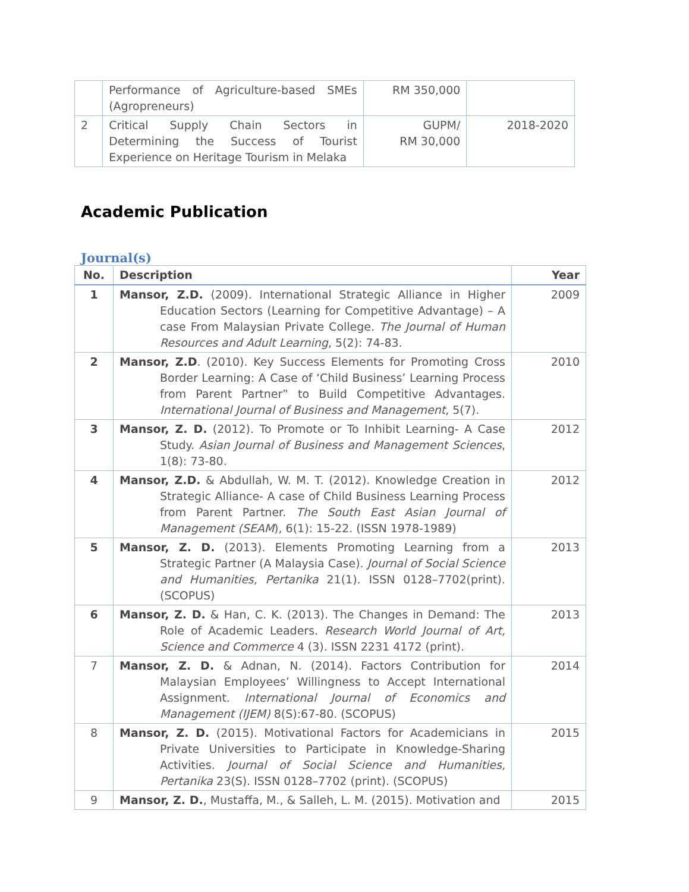| | Performance of Agriculture-based SMEs (Agropreneurs) | RM 350,000 | |
| 2 | Critical Supply Chain Sectors in Determining the Success of Tourist Experience on Heritage Tourism in Melaka | GUPM/ RM 30,000 | 2018-2020 |
Academic Publication
Journal(s)
| No. | Description | Year |
| --- | --- | --- |
| 1 | Mansor, Z.D. (2009). International Strategic Alliance in Higher Education Sectors (Learning for Competitive Advantage) – A case From Malaysian Private College. The Journal of Human Resources and Adult Learning , 5(2): 74-83. | 2009 |
| 2 | Mansor, Z.D . (2010). Key Success Elements for Promoting Cross Border Learning: A Case of ‘Child Business’ Learning Process from Parent Partner‟ to Build Competitive Advantages. International Journal of Business and Management , 5(7). | 2010 |
| 3 | Mansor, Z. D. (2012). To Promote or To Inhibit Learning- A Case Study. Asian Journal of Business and Management Sciences , 1(8): 73-80. | 2012 |
| 4 | Mansor, Z.D. & Abdullah, W. M. T. (2012). Knowledge Creation in Strategic Alliance- A case of Child Business Learning Process from Parent Partner. The South East Asian Journal of Management (SEAM ), 6(1): 15-22. (ISSN 1978-1989) | 2012 |
| 5 | Mansor, Z. D. (2013). Elements Promoting Learning from a Strategic Partner (A Malaysia Case). Journal of Social Science and Humanities, Pertanika 21(1). ISSN 0128–7702(print). (SCOPUS) | 2013 |
| 6 | Mansor, Z. D. & Han, C. K. (2013). The Changes in Demand: The Role of Academic Leaders. Research World Journal of Art, Science and Commerce 4 (3). ISSN 2231 4172 (print). | 2013 |
| 7 | Mansor, Z. D. & Adnan, N. (2014). Factors Contribution for Malaysian Employees’ Willingness to Accept International Assignment. International Journal of Economics and Management (IJEM) 8(S):67-80. (SCOPUS) | 2014 |
| 8 | Mansor, Z. D. (2015). Motivational Factors for Academicians in Private Universities to Participate in Knowledge-Sharing Activities. Journal of Social Science and Humanities, Pertanika 23(S). ISSN 0128–7702 (print). (SCOPUS) | 2015 |
| 9 | Mansor, Z. D. , Mustaffa, M., & Salleh, L. M. (2015). Motivation and | 2015 |